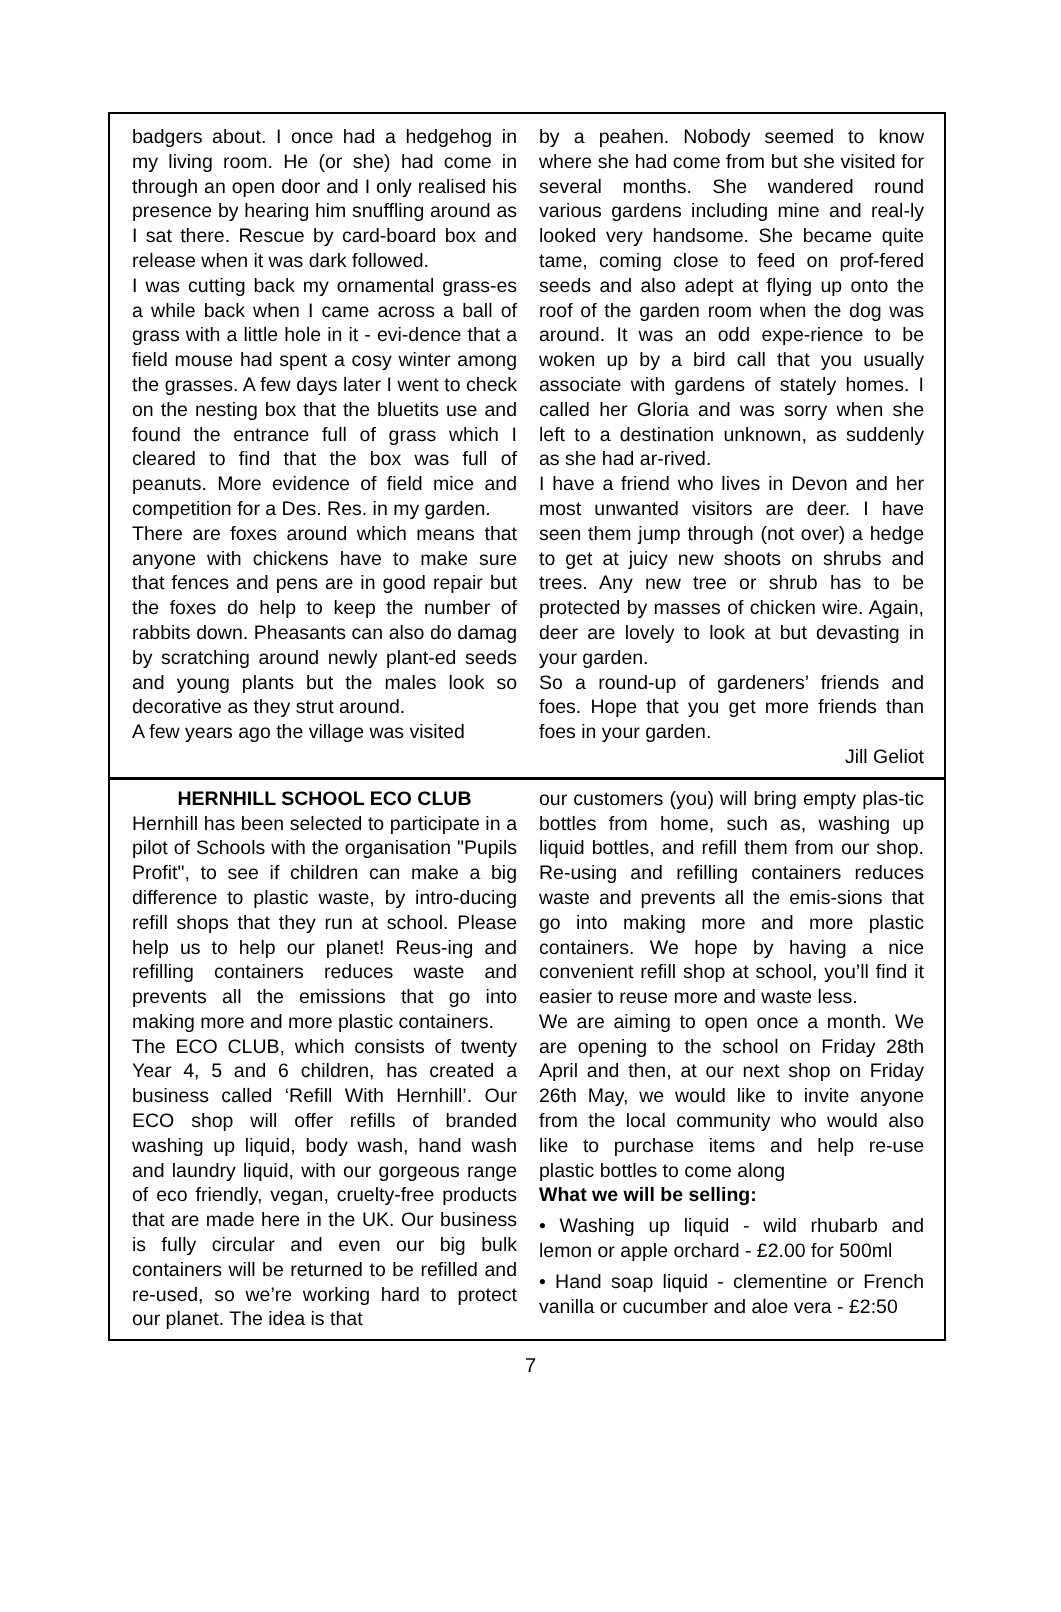badgers about. I once had a hedgehog in my living room. He (or she) had come in through an open door and I only realised his presence by hearing him snuffling around as I sat there. Rescue by card-board box and release when it was dark followed.
I was cutting back my ornamental grass-es a while back when I came across a ball of grass with a little hole in it - evi-dence that a field mouse had spent a cosy winter among the grasses. A few days later I went to check on the nesting box that the bluetits use and found the entrance full of grass which I cleared to find that the box was full of peanuts. More evidence of field mice and competition for a Des. Res. in my garden.
There are foxes around which means that anyone with chickens have to make sure that fences and pens are in good repair but the foxes do help to keep the number of rabbits down. Pheasants can also do damag by scratching around newly plant-ed seeds and young plants but the males look so decorative as they strut around.
A few years ago the village was visited
by a peahen. Nobody seemed to know where she had come from but she visited for several months. She wandered round various gardens including mine and real-ly looked very handsome. She became quite tame, coming close to feed on prof-fered seeds and also adept at flying up onto the roof of the garden room when the dog was around. It was an odd expe-rience to be woken up by a bird call that you usually associate with gardens of stately homes. I called her Gloria and was sorry when she left to a destination unknown, as suddenly as she had ar-rived.
I have a friend who lives in Devon and her most unwanted visitors are deer. I have seen them jump through (not over) a hedge to get at juicy new shoots on shrubs and trees. Any new tree or shrub has to be protected by masses of chicken wire. Again, deer are lovely to look at but devasting in your garden.
So a round-up of gardeners’ friends and foes. Hope that you get more friends than foes in your garden.
Jill Geliot
HERNHILL SCHOOL ECO CLUB
Hernhill has been selected to participate in a pilot of Schools with the organisation "Pupils Profit", to see if children can make a big difference to plastic waste, by intro-ducing refill shops that they run at school. Please help us to help our planet! Reus-ing and refilling containers reduces waste and prevents all the emissions that go into making more and more plastic containers.
The ECO CLUB, which consists of twenty Year 4, 5 and 6 children, has created a business called ‘Refill With Hernhill’. Our ECO shop will offer refills of branded washing up liquid, body wash, hand wash and laundry liquid, with our gorgeous range of eco friendly, vegan, cruelty-free products that are made here in the UK. Our business is fully circular and even our big bulk containers will be returned to be refilled and re-used, so we’re working hard to protect our planet. The idea is that
our customers (you) will bring empty plas-tic bottles from home, such as, washing up liquid bottles, and refill them from our shop. Re-using and refilling containers reduces waste and prevents all the emis-sions that go into making more and more plastic containers. We hope by having a nice convenient refill shop at school, you’ll find it easier to reuse more and waste less.
We are aiming to open once a month. We are opening to the school on Friday 28th April and then, at our next shop on Friday 26th May, we would like to invite anyone from the local community who would also like to purchase items and help re-use plastic bottles to come along
What we will be selling:
• Washing up liquid - wild rhubarb and lemon or apple orchard - £2.00 for 500ml
• Hand soap liquid - clementine or French vanilla or cucumber and aloe vera - £2:50
7